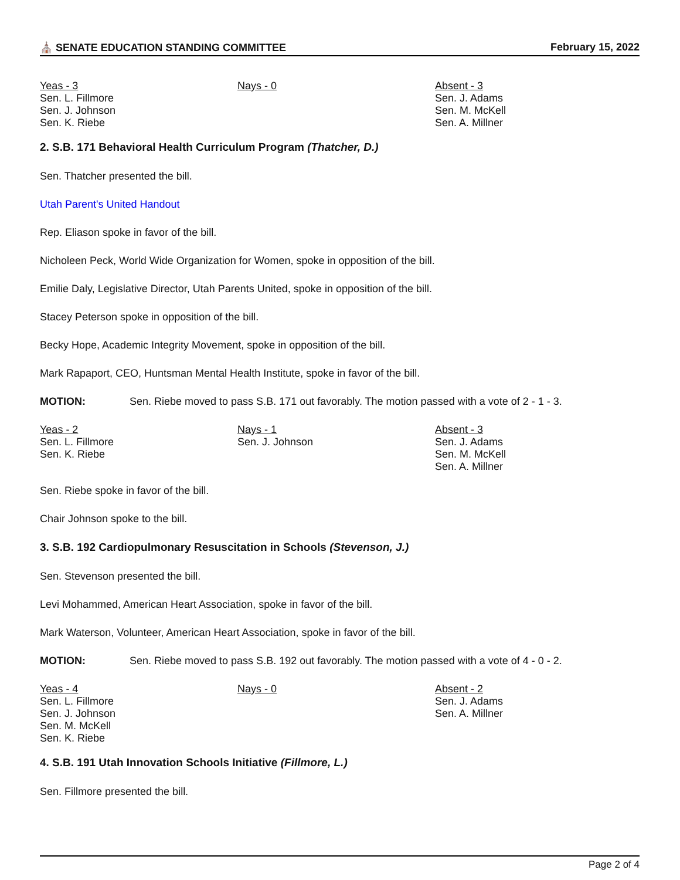⛪ SENATE EDUCATION STANDING COMMITTEE February 15, 2022
Yeas - 3
Sen. L. Fillmore
Sen. J. Johnson
Sen. K. Riebe
Nays - 0 Absent - 3
Sen. J. Adams
Sen. M. McKell
Sen. A. Millner
2. S.B. 171 Behavioral Health Curriculum Program (Thatcher, D.)
Sen. Thatcher presented the bill.
Utah Parent's United Handout
Rep. Eliason spoke in favor of the bill.
Nicholeen Peck, World Wide Organization for Women, spoke in opposition of the bill.
Emilie Daly, Legislative Director, Utah Parents United, spoke in opposition of the bill.
Stacey Peterson spoke in opposition of the bill.
Becky Hope, Academic Integrity Movement, spoke in opposition of the bill.
Mark Rapaport, CEO, Huntsman Mental Health Institute, spoke in favor of the bill.
MOTION: Sen. Riebe moved to pass S.B. 171 out favorably. The motion passed with a vote of 2 - 1 - 3.
Yeas - 2
Sen. L. Fillmore
Sen. K. Riebe
Nays - 1
Sen. J. Johnson
Absent - 3
Sen. J. Adams
Sen. M. McKell
Sen. A. Millner
Sen. Riebe spoke in favor of the bill.
Chair Johnson spoke to the bill.
3. S.B. 192 Cardiopulmonary Resuscitation in Schools (Stevenson, J.)
Sen. Stevenson presented the bill.
Levi Mohammed, American Heart Association, spoke in favor of the bill.
Mark Waterson, Volunteer, American Heart Association, spoke in favor of the bill.
MOTION: Sen. Riebe moved to pass S.B. 192 out favorably. The motion passed with a vote of 4 - 0 - 2.
Yeas - 4
Sen. L. Fillmore
Sen. J. Johnson
Sen. M. McKell
Sen. K. Riebe
Nays - 0 Absent - 2
Sen. J. Adams
Sen. A. Millner
4. S.B. 191 Utah Innovation Schools Initiative (Fillmore, L.)
Sen. Fillmore presented the bill.
Page 2 of 4